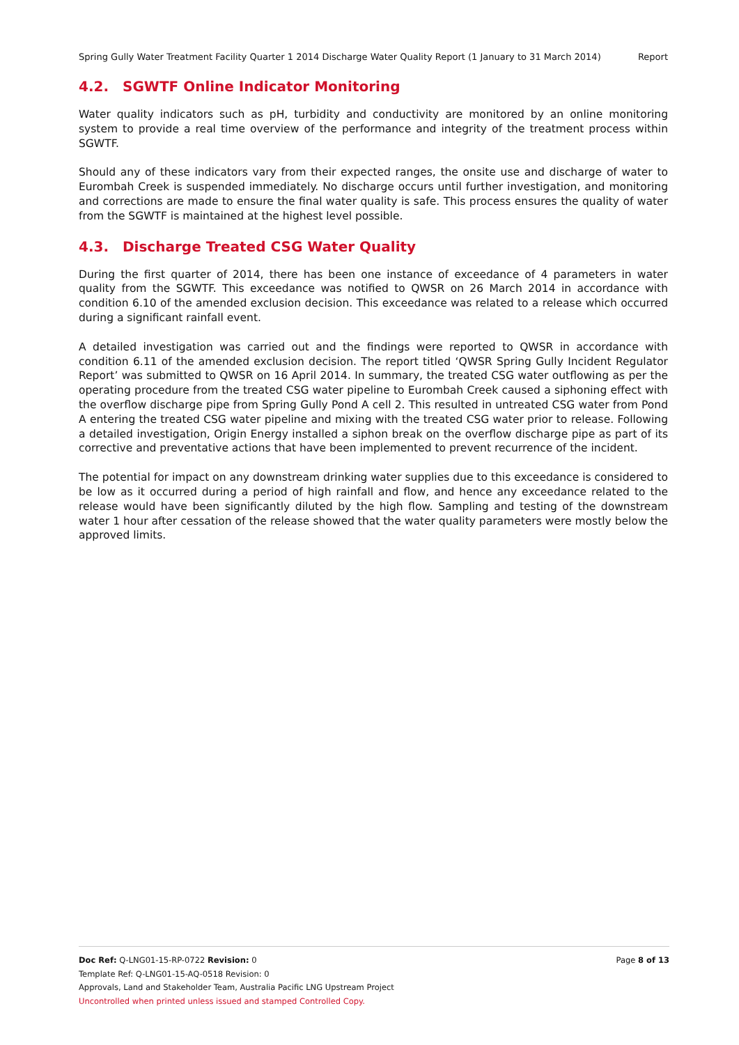Spring Gully Water Treatment Facility Quarter 1 2014 Discharge Water Quality Report (1 January to 31 March 2014) Report
4.2. SGWTF Online Indicator Monitoring
Water quality indicators such as pH, turbidity and conductivity are monitored by an online monitoring system to provide a real time overview of the performance and integrity of the treatment process within SGWTF.
Should any of these indicators vary from their expected ranges, the onsite use and discharge of water to Eurombah Creek is suspended immediately. No discharge occurs until further investigation, and monitoring and corrections are made to ensure the final water quality is safe. This process ensures the quality of water from the SGWTF is maintained at the highest level possible.
4.3. Discharge Treated CSG Water Quality
During the first quarter of 2014, there has been one instance of exceedance of 4 parameters in water quality from the SGWTF. This exceedance was notified to QWSR on 26 March 2014 in accordance with condition 6.10 of the amended exclusion decision. This exceedance was related to a release which occurred during a significant rainfall event.
A detailed investigation was carried out and the findings were reported to QWSR in accordance with condition 6.11 of the amended exclusion decision. The report titled ‘QWSR Spring Gully Incident Regulator Report’ was submitted to QWSR on 16 April 2014. In summary, the treated CSG water outflowing as per the operating procedure from the treated CSG water pipeline to Eurombah Creek caused a siphoning effect with the overflow discharge pipe from Spring Gully Pond A cell 2. This resulted in untreated CSG water from Pond A entering the treated CSG water pipeline and mixing with the treated CSG water prior to release. Following a detailed investigation, Origin Energy installed a siphon break on the overflow discharge pipe as part of its corrective and preventative actions that have been implemented to prevent recurrence of the incident.
The potential for impact on any downstream drinking water supplies due to this exceedance is considered to be low as it occurred during a period of high rainfall and flow, and hence any exceedance related to the release would have been significantly diluted by the high flow. Sampling and testing of the downstream water 1 hour after cessation of the release showed that the water quality parameters were mostly below the approved limits.
Doc Ref: Q-LNG01-15-RP-0722 Revision: 0 Page 8 of 13
Template Ref: Q-LNG01-15-AQ-0518 Revision: 0
Approvals, Land and Stakeholder Team, Australia Pacific LNG Upstream Project
Uncontrolled when printed unless issued and stamped Controlled Copy.